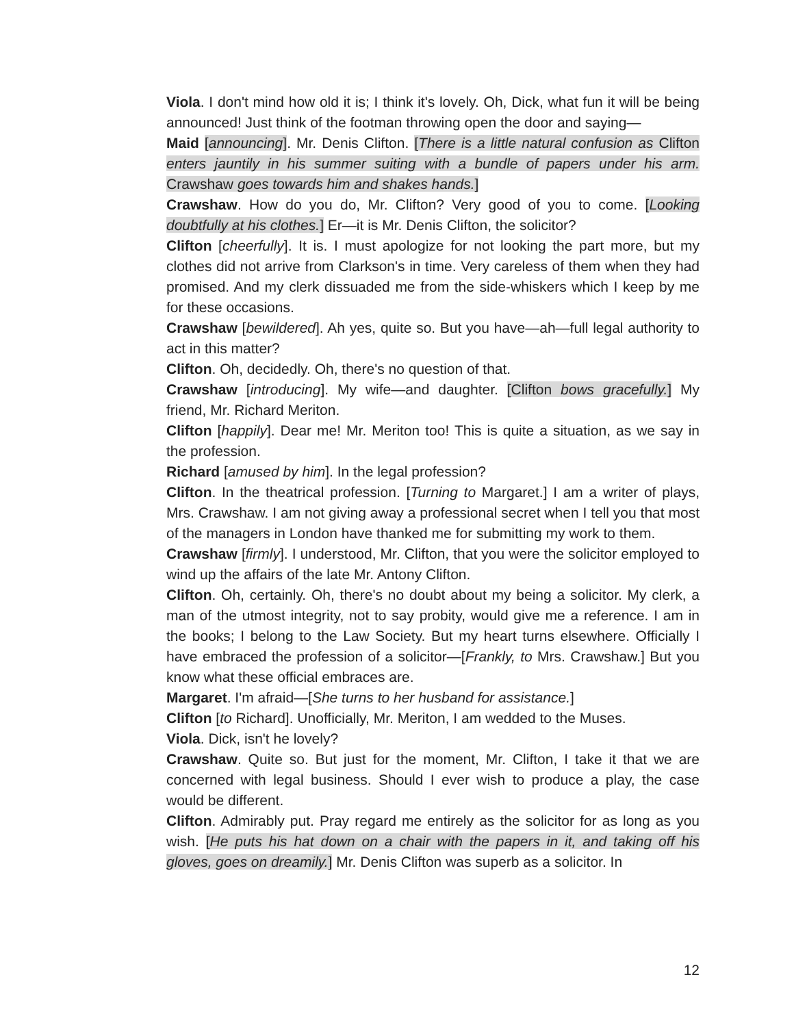Viola. I don't mind how old it is; I think it's lovely. Oh, Dick, what fun it will be being announced! Just think of the footman throwing open the door and saying—
Maid [announcing]. Mr. Denis Clifton. [There is a little natural confusion as Clifton enters jauntily in his summer suiting with a bundle of papers under his arm. Crawshaw goes towards him and shakes hands.]
Crawshaw. How do you do, Mr. Clifton? Very good of you to come. [Looking doubtfully at his clothes.] Er—it is Mr. Denis Clifton, the solicitor?
Clifton [cheerfully]. It is. I must apologize for not looking the part more, but my clothes did not arrive from Clarkson's in time. Very careless of them when they had promised. And my clerk dissuaded me from the side-whiskers which I keep by me for these occasions.
Crawshaw [bewildered]. Ah yes, quite so. But you have—ah—full legal authority to act in this matter?
Clifton. Oh, decidedly. Oh, there's no question of that.
Crawshaw [introducing]. My wife—and daughter. [Clifton bows gracefully.] My friend, Mr. Richard Meriton.
Clifton [happily]. Dear me! Mr. Meriton too! This is quite a situation, as we say in the profession.
Richard [amused by him]. In the legal profession?
Clifton. In the theatrical profession. [Turning to Margaret.] I am a writer of plays, Mrs. Crawshaw. I am not giving away a professional secret when I tell you that most of the managers in London have thanked me for submitting my work to them.
Crawshaw [firmly]. I understood, Mr. Clifton, that you were the solicitor employed to wind up the affairs of the late Mr. Antony Clifton.
Clifton. Oh, certainly. Oh, there's no doubt about my being a solicitor. My clerk, a man of the utmost integrity, not to say probity, would give me a reference. I am in the books; I belong to the Law Society. But my heart turns elsewhere. Officially I have embraced the profession of a solicitor—[Frankly, to Mrs. Crawshaw.] But you know what these official embraces are.
Margaret. I'm afraid—[She turns to her husband for assistance.]
Clifton [to Richard]. Unofficially, Mr. Meriton, I am wedded to the Muses.
Viola. Dick, isn't he lovely?
Crawshaw. Quite so. But just for the moment, Mr. Clifton, I take it that we are concerned with legal business. Should I ever wish to produce a play, the case would be different.
Clifton. Admirably put. Pray regard me entirely as the solicitor for as long as you wish. [He puts his hat down on a chair with the papers in it, and taking off his gloves, goes on dreamily.] Mr. Denis Clifton was superb as a solicitor. In
12